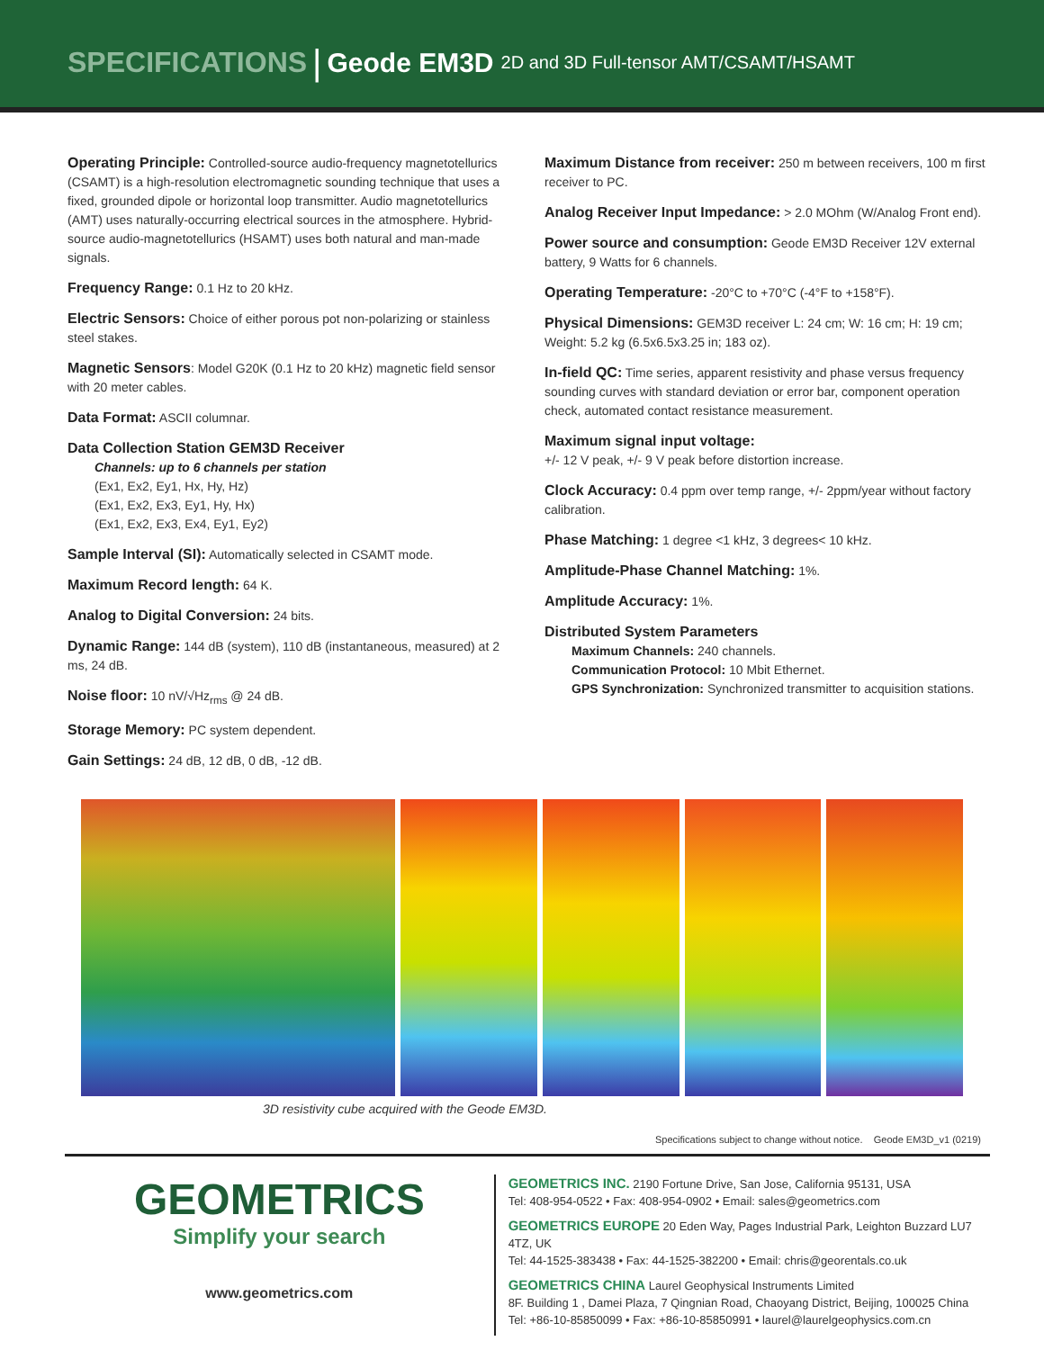SPECIFICATIONS | Geode EM3D 2D and 3D Full-tensor AMT/CSAMT/HSAMT
Operating Principle: Controlled-source audio-frequency magnetotellurics (CSAMT) is a high-resolution electromagnetic sounding technique that uses a fixed, grounded dipole or horizontal loop transmitter. Audio magnetotellurics (AMT) uses naturally-occurring electrical sources in the atmosphere. Hybrid-source audio-magnetotellurics (HSAMT) uses both natural and man-made signals.
Frequency Range: 0.1 Hz to 20 kHz.
Electric Sensors: Choice of either porous pot non-polarizing or stainless steel stakes.
Magnetic Sensors: Model G20K (0.1 Hz to 20 kHz) magnetic field sensor with 20 meter cables.
Data Format: ASCII columnar.
Data Collection Station GEM3D Receiver
Channels: up to 6 channels per station
(Ex1, Ex2, Ey1, Hx, Hy, Hz)
(Ex1, Ex2, Ex3, Ey1, Hy, Hx)
(Ex1, Ex2, Ex3, Ex4, Ey1, Ey2)
Sample Interval (SI): Automatically selected in CSAMT mode.
Maximum Record length: 64 K.
Analog to Digital Conversion: 24 bits.
Dynamic Range: 144 dB (system), 110 dB (instantaneous, measured) at 2 ms, 24 dB.
Noise floor: 10 nV/√Hz<sub>rms</sub> @ 24 dB.
Storage Memory: PC system dependent.
Gain Settings: 24 dB, 12 dB, 0 dB, -12 dB.
Maximum Distance from receiver: 250 m between receivers, 100 m first receiver to PC.
Analog Receiver Input Impedance: > 2.0 MOhm (W/Analog Front end).
Power source and consumption: Geode EM3D Receiver 12V external battery, 9 Watts for 6 channels.
Operating Temperature: -20°C to +70°C (-4°F to +158°F).
Physical Dimensions: GEM3D receiver L: 24 cm; W: 16 cm; H: 19 cm; Weight: 5.2 kg (6.5x6.5x3.25 in; 183 oz).
In-field QC: Time series, apparent resistivity and phase versus frequency sounding curves with standard deviation or error bar, component operation check, automated contact resistance measurement.
Maximum signal input voltage:
+/- 12 V peak, +/- 9 V peak before distortion increase.
Clock Accuracy: 0.4 ppm over temp range, +/- 2ppm/year without factory calibration.
Phase Matching: 1 degree <1 kHz, 3 degrees< 10 kHz.
Amplitude-Phase Channel Matching: 1%.
Amplitude Accuracy: 1%.
Distributed System Parameters
Maximum Channels: 240 channels.
Communication Protocol: 10 Mbit Ethernet.
GPS Synchronization: Synchronized transmitter to acquisition stations.
3D resistivity cube acquired with the Geode EM3D.
Specifications subject to change without notice. Geode EM3D_v1 (0219)
GEOMETRICS
Simplify your search
www.geometrics.com
GEOMETRICS INC. 2190 Fortune Drive, San Jose, California 95131, USA
Tel: 408-954-0522 • Fax: 408-954-0902 • Email: sales@geometrics.com
GEOMETRICS EUROPE 20 Eden Way, Pages Industrial Park, Leighton Buzzard LU7 4TZ, UK
Tel: 44-1525-383438 • Fax: 44-1525-382200 • Email: chris@georentals.co.uk
GEOMETRICS CHINA Laurel Geophysical Instruments Limited
8F. Building 1 , Damei Plaza, 7 Qingnian Road, Chaoyang District, Beijing, 100025 China
Tel: +86-10-85850099 • Fax: +86-10-85850991 • laurel@laurelgeophysics.com.cn